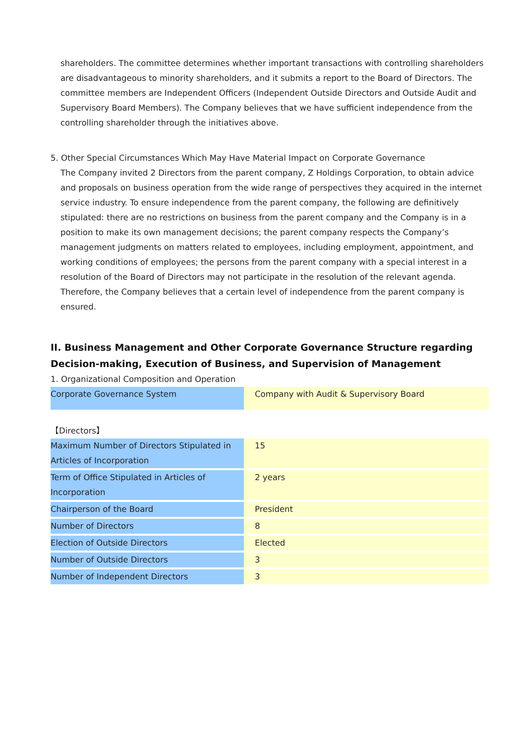shareholders. The committee determines whether important transactions with controlling shareholders are disadvantageous to minority shareholders, and it submits a report to the Board of Directors. The committee members are Independent Officers (Independent Outside Directors and Outside Audit and Supervisory Board Members). The Company believes that we have sufficient independence from the controlling shareholder through the initiatives above.
5. Other Special Circumstances Which May Have Material Impact on Corporate Governance
The Company invited 2 Directors from the parent company, Z Holdings Corporation, to obtain advice and proposals on business operation from the wide range of perspectives they acquired in the internet service industry. To ensure independence from the parent company, the following are definitively stipulated: there are no restrictions on business from the parent company and the Company is in a position to make its own management decisions; the parent company respects the Company’s management judgments on matters related to employees, including employment, appointment, and working conditions of employees; the persons from the parent company with a special interest in a resolution of the Board of Directors may not participate in the resolution of the relevant agenda. Therefore, the Company believes that a certain level of independence from the parent company is ensured.
II. Business Management and Other Corporate Governance Structure regarding Decision-making, Execution of Business, and Supervision of Management
1. Organizational Composition and Operation
| Corporate Governance System | Company with Audit & Supervisory Board |
【Directors】
| Maximum Number of Directors Stipulated in Articles of Incorporation | 15 |
| Term of Office Stipulated in Articles of Incorporation | 2 years |
| Chairperson of the Board | President |
| Number of Directors | 8 |
| Election of Outside Directors | Elected |
| Number of Outside Directors | 3 |
| Number of Independent Directors | 3 |